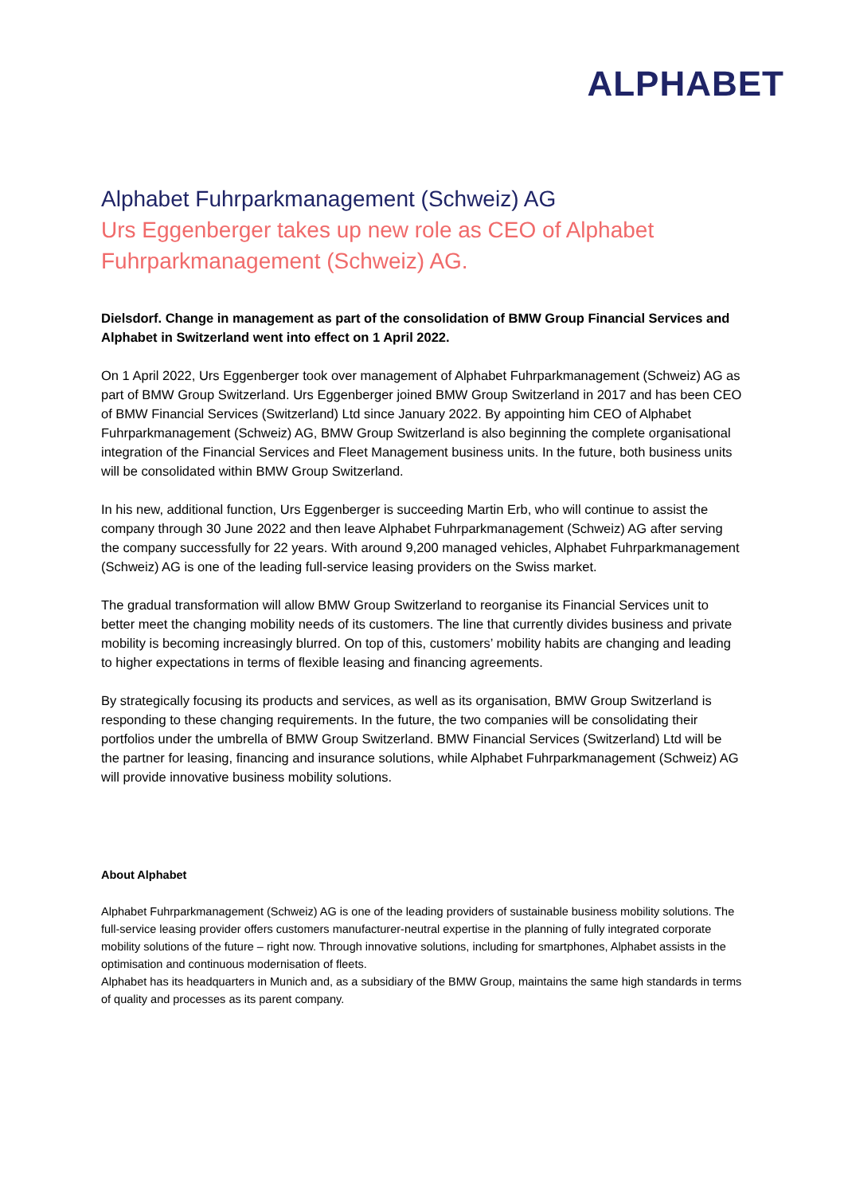ALPHABET
Alphabet Fuhrparkmanagement (Schweiz) AG
Urs Eggenberger takes up new role as CEO of Alphabet Fuhrparkmanagement (Schweiz) AG.
Dielsdorf. Change in management as part of the consolidation of BMW Group Financial Services and Alphabet in Switzerland went into effect on 1 April 2022.
On 1 April 2022, Urs Eggenberger took over management of Alphabet Fuhrparkmanagement (Schweiz) AG as part of BMW Group Switzerland. Urs Eggenberger joined BMW Group Switzerland in 2017 and has been CEO of BMW Financial Services (Switzerland) Ltd since January 2022. By appointing him CEO of Alphabet Fuhrparkmanagement (Schweiz) AG, BMW Group Switzerland is also beginning the complete organisational integration of the Financial Services and Fleet Management business units. In the future, both business units will be consolidated within BMW Group Switzerland.
In his new, additional function, Urs Eggenberger is succeeding Martin Erb, who will continue to assist the company through 30 June 2022 and then leave Alphabet Fuhrparkmanagement (Schweiz) AG after serving the company successfully for 22 years. With around 9,200 managed vehicles, Alphabet Fuhrparkmanagement (Schweiz) AG is one of the leading full-service leasing providers on the Swiss market.
The gradual transformation will allow BMW Group Switzerland to reorganise its Financial Services unit to better meet the changing mobility needs of its customers. The line that currently divides business and private mobility is becoming increasingly blurred. On top of this, customers’ mobility habits are changing and leading to higher expectations in terms of flexible leasing and financing agreements.
By strategically focusing its products and services, as well as its organisation, BMW Group Switzerland is responding to these changing requirements. In the future, the two companies will be consolidating their portfolios under the umbrella of BMW Group Switzerland. BMW Financial Services (Switzerland) Ltd will be the partner for leasing, financing and insurance solutions, while Alphabet Fuhrparkmanagement (Schweiz) AG will provide innovative business mobility solutions.
About Alphabet
Alphabet Fuhrparkmanagement (Schweiz) AG is one of the leading providers of sustainable business mobility solutions. The full-service leasing provider offers customers manufacturer-neutral expertise in the planning of fully integrated corporate mobility solutions of the future – right now. Through innovative solutions, including for smartphones, Alphabet assists in the optimisation and continuous modernisation of fleets.
Alphabet has its headquarters in Munich and, as a subsidiary of the BMW Group, maintains the same high standards in terms of quality and processes as its parent company.